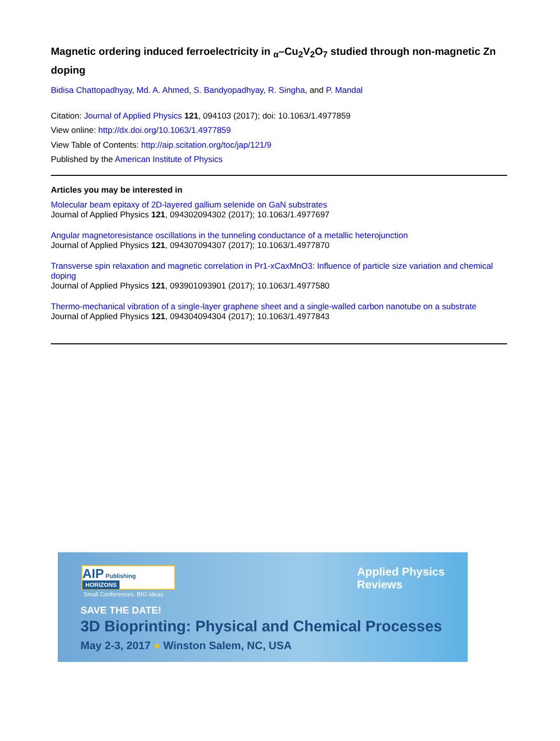Magnetic ordering induced ferroelectricity in <sub>α</sub>–Cu<sub>2</sub>V<sub>2</sub>O<sub>7</sub> studied through non-magnetic Zn doping
Bidisa Chattopadhyay, Md. A. Ahmed, S. Bandyopadhyay, R. Singha, and P. Mandal
Citation: Journal of Applied Physics 121, 094103 (2017); doi: 10.1063/1.4977859
View online: http://dx.doi.org/10.1063/1.4977859
View Table of Contents: http://aip.scitation.org/toc/jap/121/9
Published by the American Institute of Physics
Articles you may be interested in
Molecular beam epitaxy of 2D-layered gallium selenide on GaN substrates
Journal of Applied Physics 121, 094302094302 (2017); 10.1063/1.4977697
Angular magnetoresistance oscillations in the tunneling conductance of a metallic heterojunction
Journal of Applied Physics 121, 094307094307 (2017); 10.1063/1.4977870
Transverse spin relaxation and magnetic correlation in Pr1-xCaxMnO3: Influence of particle size variation and chemical doping
Journal of Applied Physics 121, 093901093901 (2017); 10.1063/1.4977580
Thermo-mechanical vibration of a single-layer graphene sheet and a single-walled carbon nanotube on a substrate
Journal of Applied Physics 121, 094304094304 (2017); 10.1063/1.4977843
AIP Publishing HORIZONS
Small Conferences. BIG Ideas.
Applied Physics
Reviews
SAVE THE DATE!
3D Bioprinting: Physical and Chemical Processes
May 2-3, 2017 ● Winston Salem, NC, USA